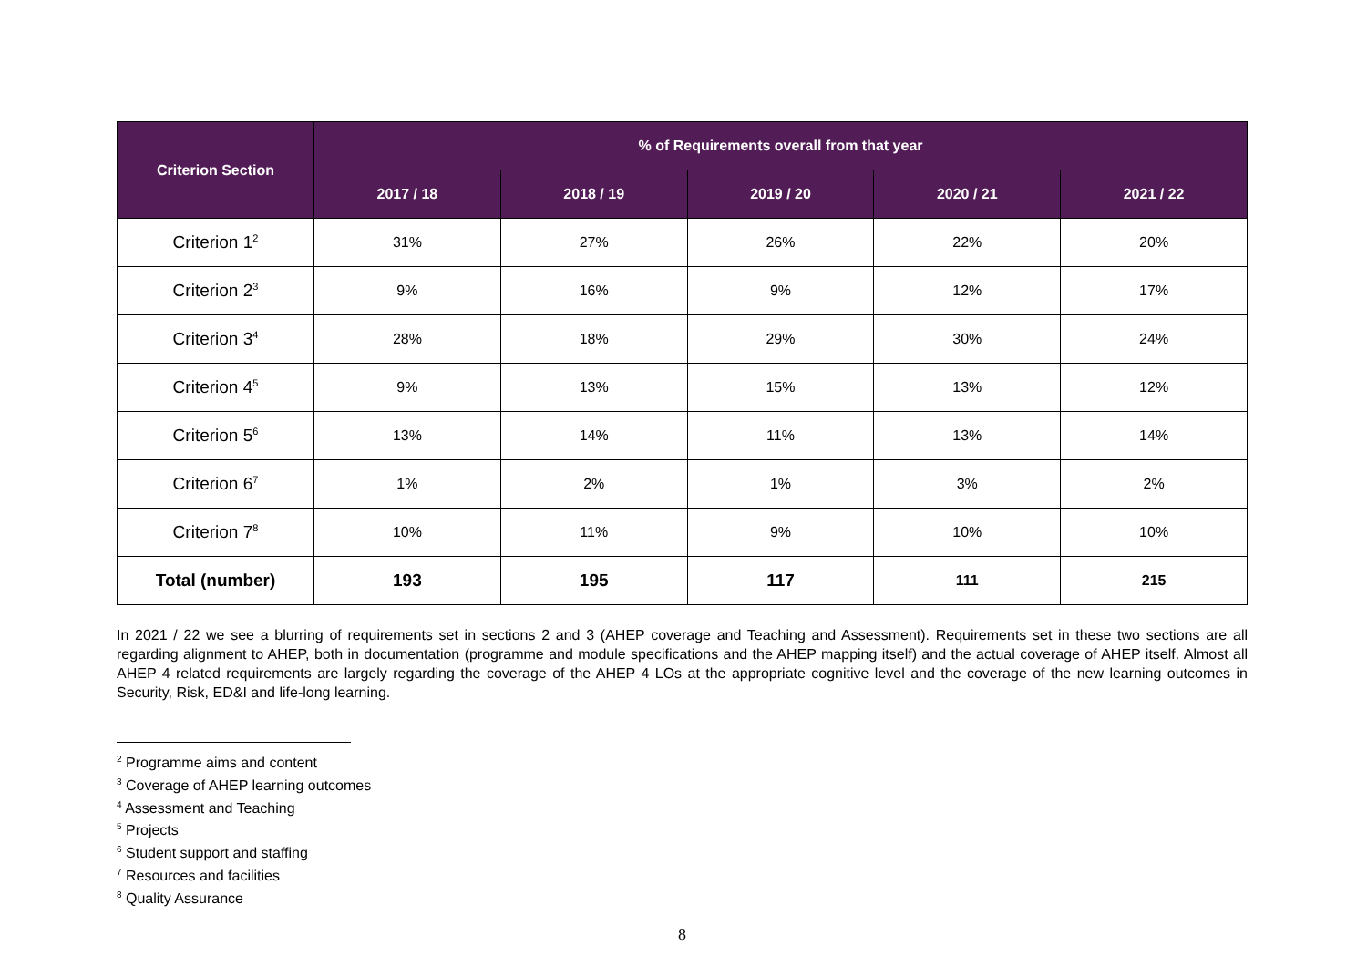| Criterion Section | % of Requirements overall from that year | | | | |
| --- | --- | --- | --- | --- | --- |
| | 2017 / 18 | 2018 / 19 | 2019 / 20 | 2020 / 21 | 2021 / 22 |
| Criterion 1<sup>2</sup> | 31% | 27% | 26% | 22% | 20% |
| Criterion 2<sup>3</sup> | 9% | 16% | 9% | 12% | 17% |
| Criterion 3<sup>4</sup> | 28% | 18% | 29% | 30% | 24% |
| Criterion 4<sup>5</sup> | 9% | 13% | 15% | 13% | 12% |
| Criterion 5<sup>6</sup> | 13% | 14% | 11% | 13% | 14% |
| Criterion 6<sup>7</sup> | 1% | 2% | 1% | 3% | 2% |
| Criterion 7<sup>8</sup> | 10% | 11% | 9% | 10% | 10% |
| Total (number) | 193 | 195 | 117 | 111 | 215 |
In 2021 / 22 we see a blurring of requirements set in sections 2 and 3 (AHEP coverage and Teaching and Assessment). Requirements set in these two sections are all regarding alignment to AHEP, both in documentation (programme and module specifications and the AHEP mapping itself) and the actual coverage of AHEP itself. Almost all AHEP 4 related requirements are largely regarding the coverage of the AHEP 4 LOs at the appropriate cognitive level and the coverage of the new learning outcomes in Security, Risk, ED&I and life-long learning.
<sup>2</sup> Programme aims and content
<sup>3</sup> Coverage of AHEP learning outcomes
<sup>4</sup> Assessment and Teaching
<sup>5</sup> Projects
<sup>6</sup> Student support and staffing
<sup>7</sup> Resources and facilities
<sup>8</sup> Quality Assurance
8